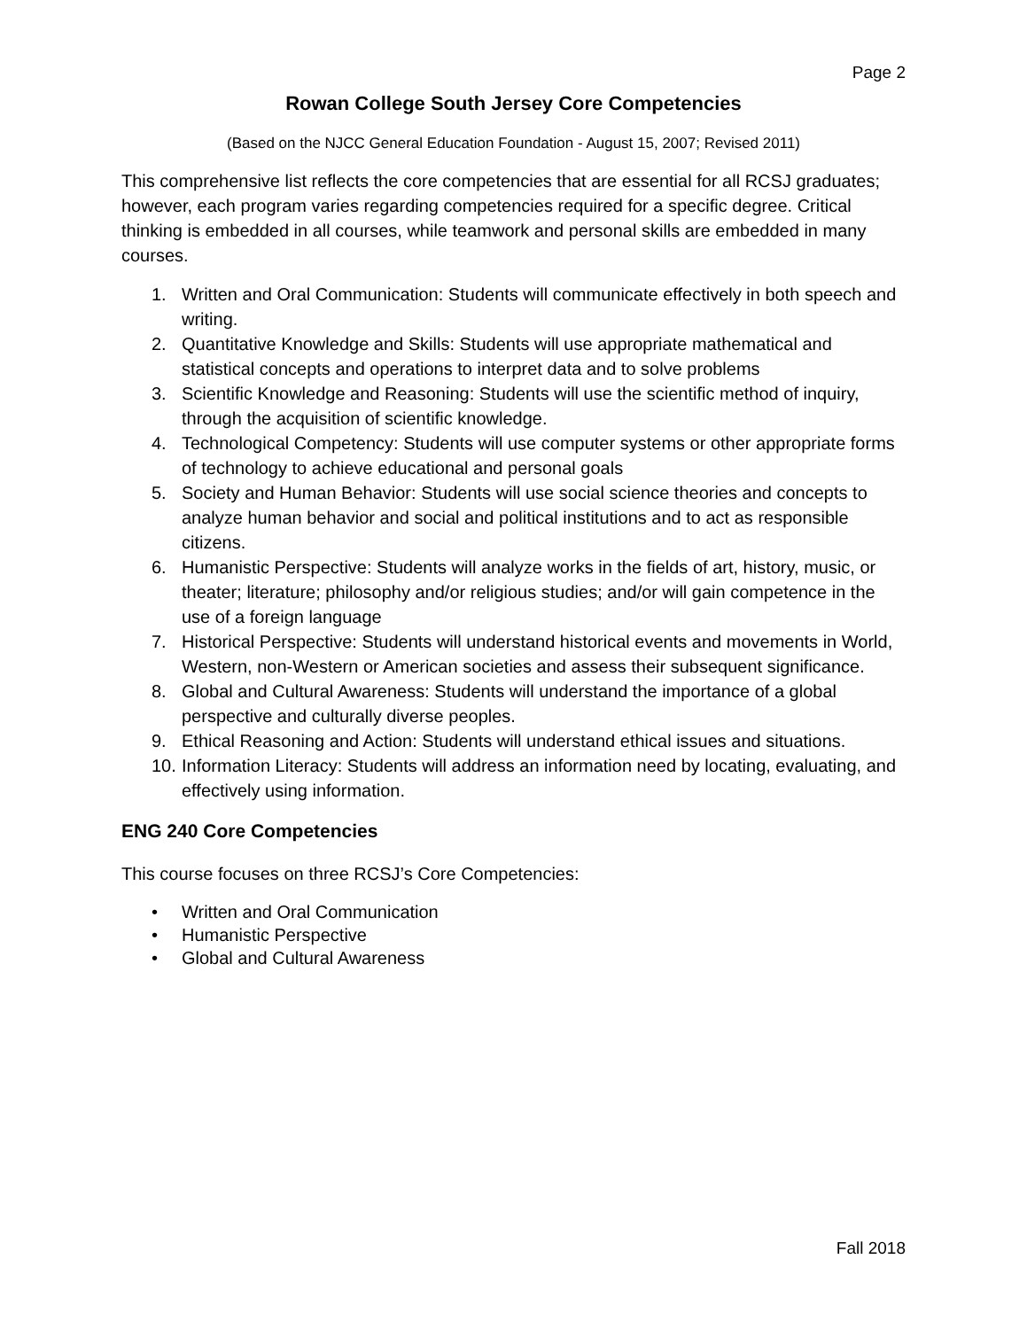Page 2
Rowan College South Jersey Core Competencies
(Based on the NJCC General Education Foundation - August 15, 2007; Revised 2011)
This comprehensive list reflects the core competencies that are essential for all RCSJ graduates; however, each program varies regarding competencies required for a specific degree. Critical thinking is embedded in all courses, while teamwork and personal skills are embedded in many courses.
1. Written and Oral Communication: Students will communicate effectively in both speech and writing.
2. Quantitative Knowledge and Skills: Students will use appropriate mathematical and statistical concepts and operations to interpret data and to solve problems
3. Scientific Knowledge and Reasoning: Students will use the scientific method of inquiry, through the acquisition of scientific knowledge.
4. Technological Competency: Students will use computer systems or other appropriate forms of technology to achieve educational and personal goals
5. Society and Human Behavior: Students will use social science theories and concepts to analyze human behavior and social and political institutions and to act as responsible citizens.
6. Humanistic Perspective: Students will analyze works in the fields of art, history, music, or theater; literature; philosophy and/or religious studies; and/or will gain competence in the use of a foreign language
7. Historical Perspective: Students will understand historical events and movements in World, Western, non-Western or American societies and assess their subsequent significance.
8. Global and Cultural Awareness: Students will understand the importance of a global perspective and culturally diverse peoples.
9. Ethical Reasoning and Action: Students will understand ethical issues and situations.
10. Information Literacy: Students will address an information need by locating, evaluating, and effectively using information.
ENG 240 Core Competencies
This course focuses on three RCSJ’s Core Competencies:
• Written and Oral Communication
• Humanistic Perspective
• Global and Cultural Awareness
Fall 2018